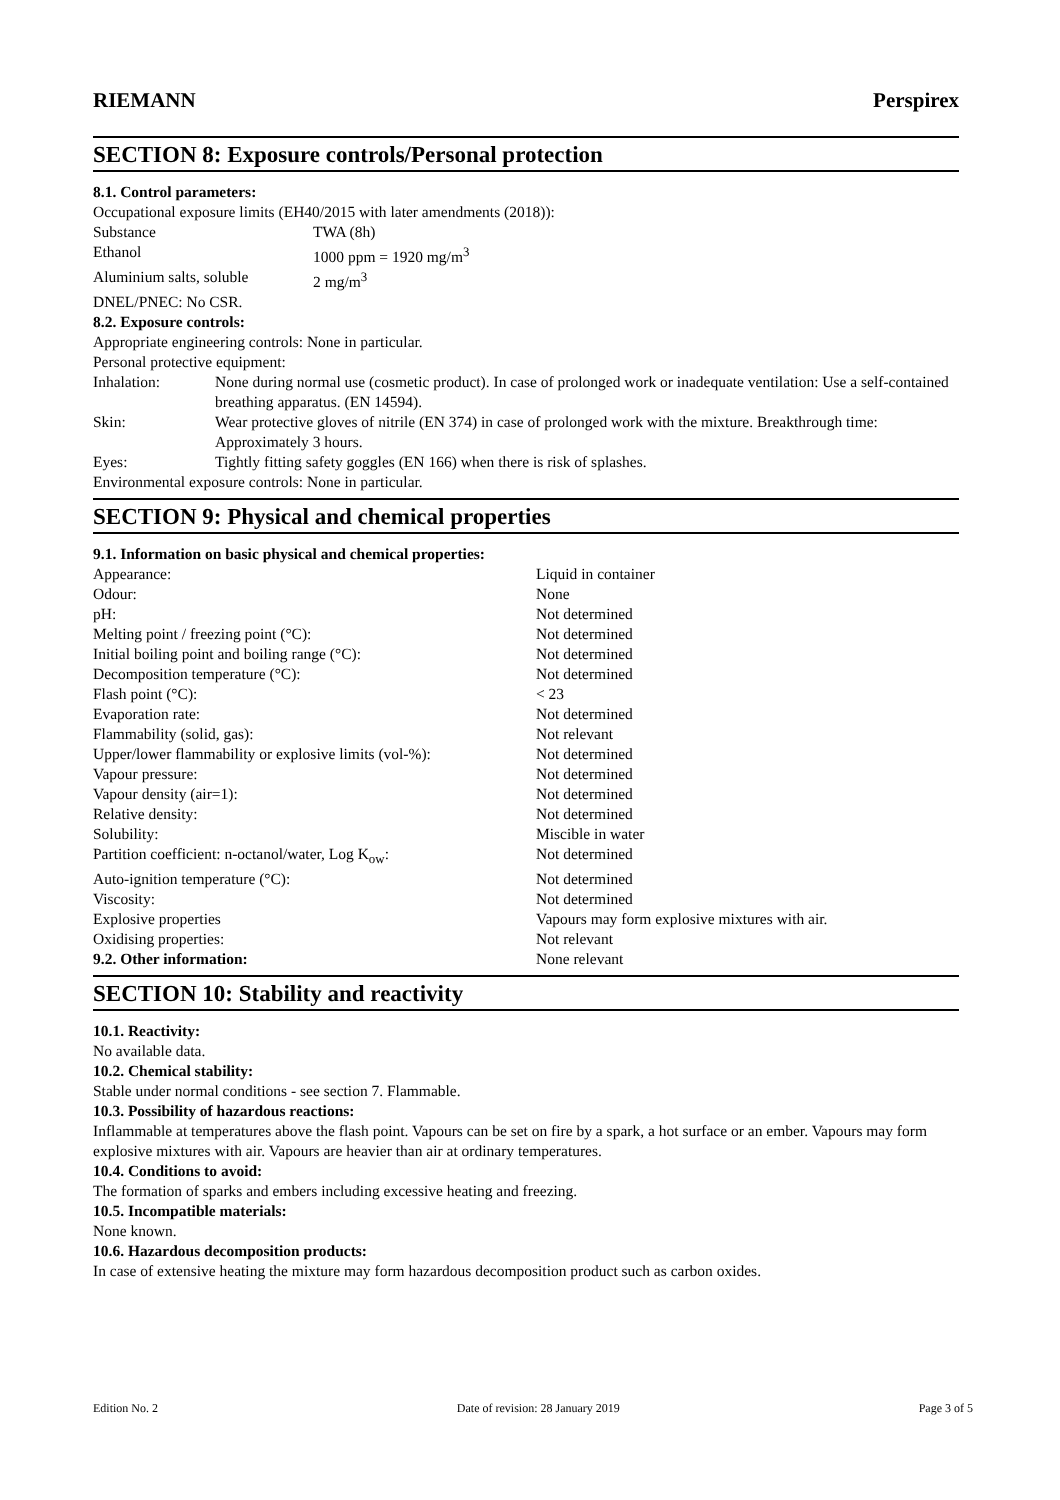RIEMANN Perspirex
SECTION 8: Exposure controls/Personal protection
8.1. Control parameters:
Occupational exposure limits (EH40/2015 with later amendments (2018)):
| Substance | TWA (8h) |
| Ethanol | 1000 ppm = 1920 mg/m<sup>3</sup> |
| Aluminium salts, soluble | 2 mg/m<sup>3</sup> |
DNEL/PNEC: No CSR.
8.2. Exposure controls:
Appropriate engineering controls: None in particular.
Personal protective equipment:
| Inhalation: | None during normal use (cosmetic product). In case of prolonged work or inadequate ventilation: Use a self-contained breathing apparatus. (EN 14594). |
| Skin: | Wear protective gloves of nitrile (EN 374) in case of prolonged work with the mixture. Breakthrough time: Approximately 3 hours. |
| Eyes: | Tightly fitting safety goggles (EN 166) when there is risk of splashes. |
Environmental exposure controls: None in particular.
SECTION 9: Physical and chemical properties
9.1. Information on basic physical and chemical properties:
| Appearance: | Liquid in container |
| Odour: | None |
| pH: | Not determined |
| Melting point / freezing point (°C): | Not determined |
| Initial boiling point and boiling range (°C): | Not determined |
| Decomposition temperature (°C): | Not determined |
| Flash point (°C): | < 23 |
| Evaporation rate: | Not determined |
| Flammability (solid, gas): | Not relevant |
| Upper/lower flammability or explosive limits (vol-%): | Not determined |
| Vapour pressure: | Not determined |
| Vapour density (air=1): | Not determined |
| Relative density: | Not determined |
| Solubility: | Miscible in water |
| Partition coefficient: n-octanol/water, Log K<sub>ow</sub>: | Not determined |
| Auto-ignition temperature (°C): | Not determined |
| Viscosity: | Not determined |
| Explosive properties | Vapours may form explosive mixtures with air. |
| Oxidising properties: | Not relevant |
| 9.2. Other information: | None relevant |
SECTION 10: Stability and reactivity
10.1. Reactivity:
No available data.
10.2. Chemical stability:
Stable under normal conditions - see section 7. Flammable.
10.3. Possibility of hazardous reactions:
Inflammable at temperatures above the flash point. Vapours can be set on fire by a spark, a hot surface or an ember. Vapours may form explosive mixtures with air. Vapours are heavier than air at ordinary temperatures.
10.4. Conditions to avoid:
The formation of sparks and embers including excessive heating and freezing.
10.5. Incompatible materials:
None known.
10.6. Hazardous decomposition products:
In case of extensive heating the mixture may form hazardous decomposition product such as carbon oxides.
Edition No. 2 Date of revision: 28 January 2019 Page 3 of 5